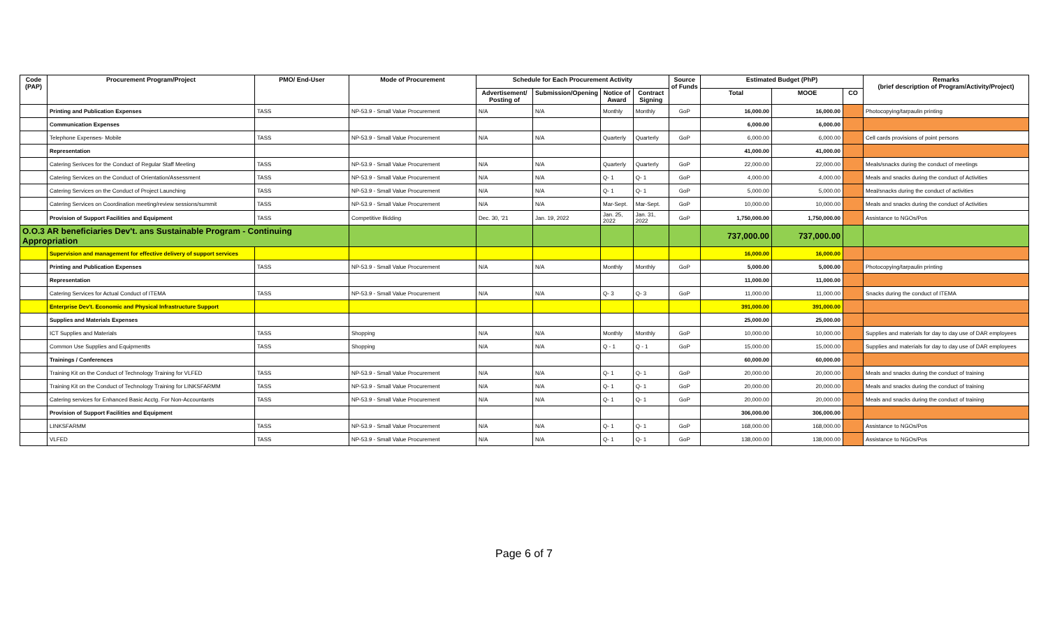| Code (PAP) | Procurement Program/Project | PMO/ End-User | Mode of Procurement | Schedule for Each Procurement Activity | | | | Source of Funds | Estimated Budget (PhP) | | | Remarks (brief description of Program/Activity/Project) |
| --- | --- | --- | --- | --- | --- | --- | --- | --- | --- | --- | --- | --- |
| | | | | Advertisement/ Posting of | Submission/Opening | Notice of Award | Contract Signing | | Total | MOOE | CO | |
| | Printing and Publication Expenses | TASS | NP-53.9 - Small Value Procurement | N/A | N/A | Monthly | Monthly | GoP | 16,000.00 | 16,000.00 | | Photocopying/tarpaulin printing |
| | Communication Expenses | | | | | | | | 6,000.00 | 6,000.00 | | |
| | Telephone Expenses- Mobile | TASS | NP-53.9 - Small Value Procurement | N/A | N/A | Quarterly | Quarterly | GoP | 6,000.00 | 6,000.00 | | Cell cards provisions of point persons |
| | Representation | | | | | | | | 41,000.00 | 41,000.00 | | |
| | Catering Serivces for the Conduct of Regular Staff Meeting | TASS | NP-53.9 - Small Value Procurement | N/A | N/A | Quarterly | Quarterly | GoP | 22,000.00 | 22,000.00 | | Meals/snacks during the conduct of meetings |
| | Catering Services on the Conduct of Orientation/Assessment | TASS | NP-53.9 - Small Value Procurement | N/A | N/A | Q- 1 | Q- 1 | GoP | 4,000.00 | 4,000.00 | | Meals and snacks during the conduct of Activities |
| | Catering Services on the Conduct of Project Launching | TASS | NP-53.9 - Small Value Procurement | N/A | N/A | Q- 1 | Q- 1 | GoP | 5,000.00 | 5,000.00 | | Meal/snacks during the conduct of activities |
| | Catering Services on Coordination meeting/review sessions/summit | TASS | NP-53.9 - Small Value Procurement | N/A | N/A | Mar-Sept. | Mar-Sept. | GoP | 10,000.00 | 10,000.00 | | Meals and snacks during the conduct of Activities |
| | Provision of Support Facilities and Equipment | TASS | Competitive Bidding | Dec. 30, '21 | Jan. 19, 2022 | Jan. 25, 2022 | Jan. 31, 2022 | GoP | 1,750,000.00 | 1,750,000.00 | | Assistance to NGOs/Pos |
| O.O.3 AR beneficiaries Dev't. ans Sustainable Program - Continuing Appropriation | | | | | | | | | 737,000.00 | 737,000.00 | | |
| | Supervision and management for effective delivery of support services | | | | | | | | 16,000.00 | 16,000.00 | | |
| | Printing and Publication Expenses | TASS | NP-53.9 - Small Value Procurement | N/A | N/A | Monthly | Monthly | GoP | 5,000.00 | 5,000.00 | | Photocopying/tarpaulin printing |
| | Representation | | | | | | | | 11,000.00 | 11,000.00 | | |
| | Catering Services for Actual Conduct of ITEMA | TASS | NP-53.9 - Small Value Procurement | N/A | N/A | Q- 3 | Q- 3 | GoP | 11,000.00 | 11,000.00 | | Snacks during the conduct of ITEMA |
| | Enterprise Dev't. Economic and Physical Infrastructure Support | | | | | | | | 391,000.00 | 391,000.00 | | |
| | Supplies and Materials Expenses | | | | | | | | 25,000.00 | 25,000.00 | | |
| | ICT Supplies and Materials | TASS | Shopping | N/A | N/A | Monthly | Monthly | GoP | 10,000.00 | 10,000.00 | | Supplies and materials for day to day use of DAR employees |
| | Common Use Supplies and Equipmentts | TASS | Shopping | N/A | N/A | Q - 1 | Q - 1 | GoP | 15,000.00 | 15,000.00 | | Supplies and materials for day to day use of DAR employees |
| | Trainings / Conferences | | | | | | | | 60,000.00 | 60,000.00 | | |
| | Training Kit on the Conduct of Technology Training for VLFED | TASS | NP-53.9 - Small Value Procurement | N/A | N/A | Q- 1 | Q- 1 | GoP | 20,000.00 | 20,000.00 | | Meals and snacks during the conduct of training |
| | Training Kit on the Conduct of Technology Training for LINKSFARMM | TASS | NP-53.9 - Small Value Procurement | N/A | N/A | Q- 1 | Q- 1 | GoP | 20,000.00 | 20,000.00 | | Meals and snacks during the conduct of training |
| | Catering services for Enhanced Basic Acctg. For Non-Accountants | TASS | NP-53.9 - Small Value Procurement | N/A | N/A | Q- 1 | Q- 1 | GoP | 20,000.00 | 20,000.00 | | Meals and snacks during the conduct of training |
| | Provision of Support Facilities and Equipment | | | | | | | | 306,000.00 | 306,000.00 | | |
| | LINKSFARMM | TASS | NP-53.9 - Small Value Procurement | N/A | N/A | Q- 1 | Q- 1 | GoP | 168,000.00 | 168,000.00 | | Assistance to NGOs/Pos |
| | VLFED | TASS | NP-53.9 - Small Value Procurement | N/A | N/A | Q- 1 | Q- 1 | GoP | 138,000.00 | 138,000.00 | | Assistance to NGOs/Pos |
Page 6 of 7